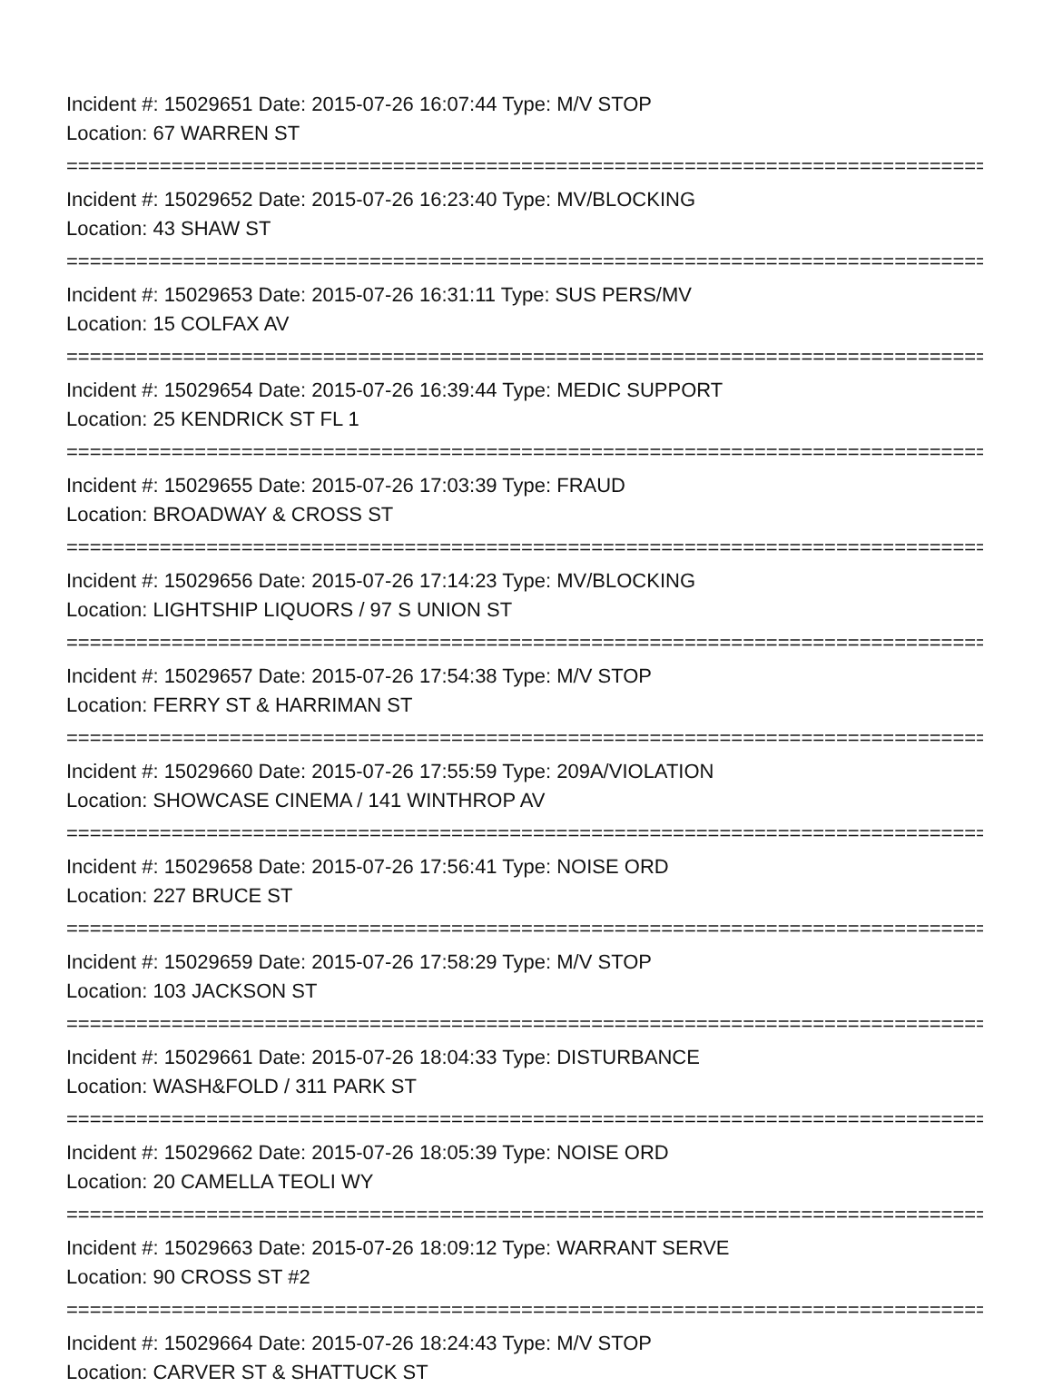Incident #: 15029651 Date: 2015-07-26 16:07:44 Type: M/V STOP
Location: 67 WARREN ST
================================================================================
Incident #: 15029652 Date: 2015-07-26 16:23:40 Type: MV/BLOCKING
Location: 43 SHAW ST
================================================================================
Incident #: 15029653 Date: 2015-07-26 16:31:11 Type: SUS PERS/MV
Location: 15 COLFAX AV
================================================================================
Incident #: 15029654 Date: 2015-07-26 16:39:44 Type: MEDIC SUPPORT
Location: 25 KENDRICK ST FL 1
================================================================================
Incident #: 15029655 Date: 2015-07-26 17:03:39 Type: FRAUD
Location: BROADWAY & CROSS ST
================================================================================
Incident #: 15029656 Date: 2015-07-26 17:14:23 Type: MV/BLOCKING
Location: LIGHTSHIP LIQUORS / 97 S UNION ST
================================================================================
Incident #: 15029657 Date: 2015-07-26 17:54:38 Type: M/V STOP
Location: FERRY ST & HARRIMAN ST
================================================================================
Incident #: 15029660 Date: 2015-07-26 17:55:59 Type: 209A/VIOLATION
Location: SHOWCASE CINEMA / 141 WINTHROP AV
================================================================================
Incident #: 15029658 Date: 2015-07-26 17:56:41 Type: NOISE ORD
Location: 227 BRUCE ST
================================================================================
Incident #: 15029659 Date: 2015-07-26 17:58:29 Type: M/V STOP
Location: 103 JACKSON ST
================================================================================
Incident #: 15029661 Date: 2015-07-26 18:04:33 Type: DISTURBANCE
Location: WASH&FOLD / 311 PARK ST
================================================================================
Incident #: 15029662 Date: 2015-07-26 18:05:39 Type: NOISE ORD
Location: 20 CAMELLA TEOLI WY
================================================================================
Incident #: 15029663 Date: 2015-07-26 18:09:12 Type: WARRANT SERVE
Location: 90 CROSS ST #2
================================================================================
Incident #: 15029664 Date: 2015-07-26 18:24:43 Type: M/V STOP
Location: CARVER ST & SHATTUCK ST